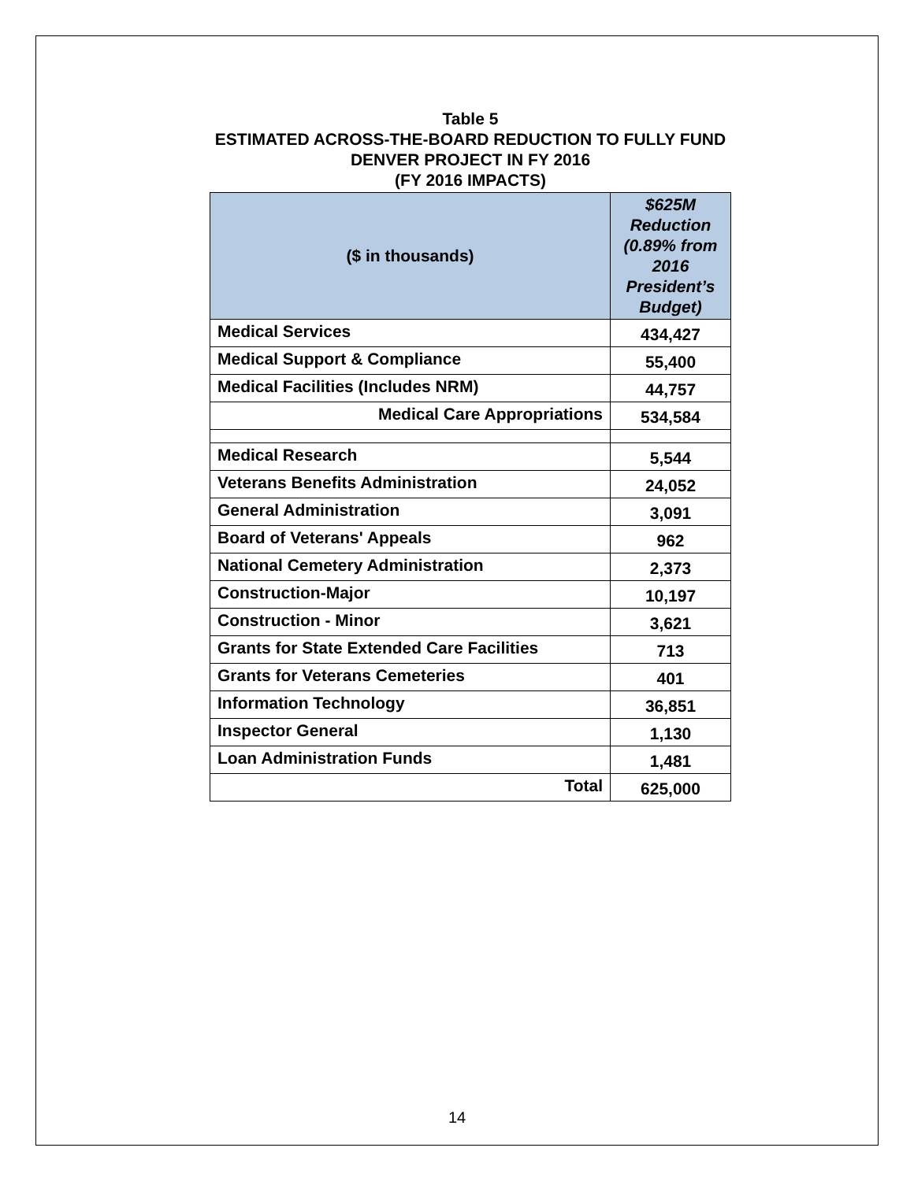Table 5
ESTIMATED ACROSS-THE-BOARD REDUCTION TO FULLY FUND
DENVER PROJECT IN FY 2016
(FY 2016 IMPACTS)
| ($ in thousands) | $625M Reduction (0.89% from 2016 President’s Budget) |
| --- | --- |
| Medical Services | 434,427 |
| Medical Support & Compliance | 55,400 |
| Medical Facilities (Includes NRM) | 44,757 |
| Medical Care Appropriations | 534,584 |
| Medical Research | 5,544 |
| Veterans Benefits Administration | 24,052 |
| General Administration | 3,091 |
| Board of Veterans' Appeals | 962 |
| National Cemetery Administration | 2,373 |
| Construction-Major | 10,197 |
| Construction - Minor | 3,621 |
| Grants for State Extended Care Facilities | 713 |
| Grants for Veterans Cemeteries | 401 |
| Information Technology | 36,851 |
| Inspector General | 1,130 |
| Loan Administration Funds | 1,481 |
| Total | 625,000 |
14